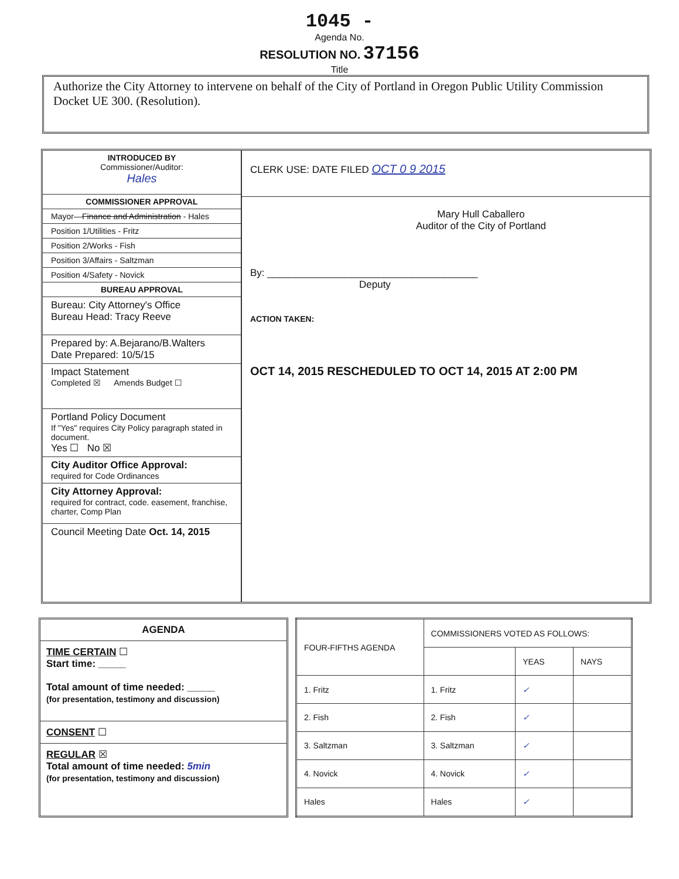1045 -
Agenda No.
RESOLUTION NO. 37156
Title
Authorize the City Attorney to intervene on behalf of the City of Portland in Oregon Public Utility Commission Docket UE 300. (Resolution).
INTRODUCED BY
Commissioner/Auditor:
Hales
COMMISSIONER APPROVAL
Mayor—Finance and Administration - Hales
Position 1/Utilities - Fritz
Position 2/Works - Fish
Position 3/Affairs - Saltzman
Position 4/Safety - Novick
BUREAU APPROVAL
Bureau: City Attorney's Office
Bureau Head: Tracy Reeve
Prepared by: A.Bejarano/B.Walters
Date Prepared: 10/5/15
Impact Statement
Completed ☒ Amends Budget ☐
Portland Policy Document
If "Yes" requires City Policy paragraph stated in document.
Yes ☐ No ☒
City Auditor Office Approval:
required for Code Ordinances
City Attorney Approval:
required for contract, code. easement, franchise, charter, Comp Plan
Council Meeting Date Oct. 14, 2015
CLERK USE: DATE FILED OCT 0 9 2015
Mary Hull Caballero
Auditor of the City of Portland
By: ______________________________________
Deputy
ACTION TAKEN:
OCT 14, 2015 RESCHEDULED TO OCT 14, 2015 AT 2:00 PM
AGENDA
TIME CERTAIN ☐
Start time: _____
Total amount of time needed: _____
(for presentation, testimony and discussion)
CONSENT ☐
REGULAR ☒
Total amount of time needed: 5min
(for presentation, testimony and discussion)
| FOUR-FIFTHS AGENDA | COMMISSIONERS VOTED AS FOLLOWS: | | |
| --- | --- | --- | --- |
| | | YEAS | NAYS |
| 1. Fritz | 1. Fritz | ✓ | |
| 2. Fish | 2. Fish | ✓ | |
| 3. Saltzman | 3. Saltzman | ✓ | |
| 4. Novick | 4. Novick | ✓ | |
| Hales | Hales | ✓ | |